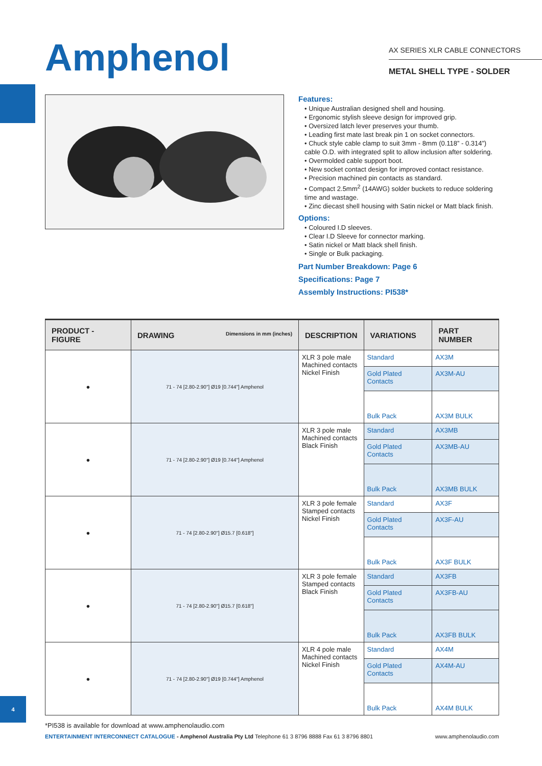Amphenol
AX SERIES XLR CABLE CONNECTORS
METAL SHELL TYPE - SOLDER
Features:
• Unique Australian designed shell and housing.
• Ergonomic stylish sleeve design for improved grip.
• Oversized latch lever preserves your thumb.
• Leading first mate last break pin 1 on socket connectors.
• Chuck style cable clamp to suit 3mm - 8mm (0.118” - 0.314”) cable O.D. with integrated split to allow inclusion after soldering.
• Overmolded cable support boot.
• New socket contact design for improved contact resistance.
• Precision machined pin contacts as standard.
• Compact 2.5mm<sup>2</sup> (14AWG) solder buckets to reduce soldering time and wastage.
• Zinc diecast shell housing with Satin nickel or Matt black finish.
Options:
• Coloured I.D sleeves.
• Clear I.D Sleeve for connector marking.
• Satin nickel or Matt black shell finish.
• Single or Bulk packaging.
Part Number Breakdown: Page 6
Specifications: Page 7
Assembly Instructions: PI538*
| PRODUCT - FIGURE | DRAWING Dimensions in mm (inches) | DESCRIPTION | VARIATIONS | PART NUMBER |
| --- | --- | --- | --- | --- |
| ● | 71 - 74 [2.80-2.90"] Ø19 [0.744"] Amphenol | XLR 3 pole male Machined contacts Nickel Finish | Standard | AX3M |
| | | | Gold Plated Contacts | AX3M-AU |
| | | | Bulk Pack | AX3M BULK |
| ● | 71 - 74 [2.80-2.90"] Ø19 [0.744"] Amphenol | XLR 3 pole male Machined contacts Black Finish | Standard | AX3MB |
| | | | Gold Plated Contacts | AX3MB-AU |
| | | | Bulk Pack | AX3MB BULK |
| ● | 71 - 74 [2.80-2.90"] Ø15.7 [0.618"] | XLR 3 pole female Stamped contacts Nickel Finish | Standard | AX3F |
| | | | Gold Plated Contacts | AX3F-AU |
| | | | Bulk Pack | AX3F BULK |
| ● | 71 - 74 [2.80-2.90"] Ø15.7 [0.618"] | XLR 3 pole female Stamped contacts Black Finish | Standard | AX3FB |
| | | | Gold Plated Contacts | AX3FB-AU |
| | | | Bulk Pack | AX3FB BULK |
| ● | 71 - 74 [2.80-2.90"] Ø19 [0.744"] Amphenol | XLR 4 pole male Machined contacts Nickel Finish | Standard | AX4M |
| | | | Gold Plated Contacts | AX4M-AU |
| | | | Bulk Pack | AX4M BULK |
*PI538 is available for download at www.amphenolaudio.com
ENTERTAINMENT INTERCONNECT CATALOGUE - Amphenol Australia Pty Ltd Telephone 61 3 8796 8888 Fax 61 3 8796 8801
www.amphenolaudio.com
4